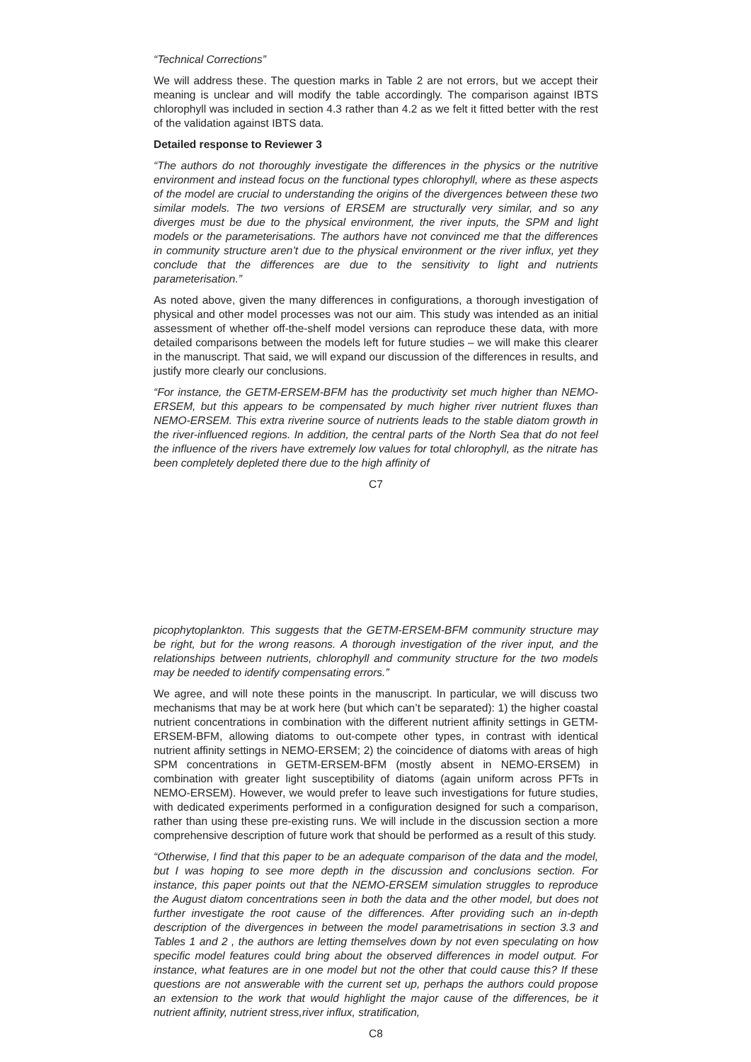“Technical Corrections”
We will address these. The question marks in Table 2 are not errors, but we accept their meaning is unclear and will modify the table accordingly. The comparison against IBTS chlorophyll was included in section 4.3 rather than 4.2 as we felt it fitted better with the rest of the validation against IBTS data.
Detailed response to Reviewer 3
“The authors do not thoroughly investigate the differences in the physics or the nutritive environment and instead focus on the functional types chlorophyll, where as these aspects of the model are crucial to understanding the origins of the divergences between these two similar models. The two versions of ERSEM are structurally very similar, and so any diverges must be due to the physical environment, the river inputs, the SPM and light models or the parameterisations. The authors have not convinced me that the differences in community structure aren’t due to the physical environment or the river influx, yet they conclude that the differences are due to the sensitivity to light and nutrients parameterisation.”
As noted above, given the many differences in configurations, a thorough investigation of physical and other model processes was not our aim. This study was intended as an initial assessment of whether off-the-shelf model versions can reproduce these data, with more detailed comparisons between the models left for future studies – we will make this clearer in the manuscript. That said, we will expand our discussion of the differences in results, and justify more clearly our conclusions.
“For instance, the GETM-ERSEM-BFM has the productivity set much higher than NEMO-ERSEM, but this appears to be compensated by much higher river nutrient fluxes than NEMO-ERSEM. This extra riverine source of nutrients leads to the stable diatom growth in the river-influenced regions. In addition, the central parts of the North Sea that do not feel the influence of the rivers have extremely low values for total chlorophyll, as the nitrate has been completely depleted there due to the high affinity of
C7
picophytoplankton. This suggests that the GETM-ERSEM-BFM community structure may be right, but for the wrong reasons. A thorough investigation of the river input, and the relationships between nutrients, chlorophyll and community structure for the two models may be needed to identify compensating errors.”
We agree, and will note these points in the manuscript. In particular, we will discuss two mechanisms that may be at work here (but which can’t be separated): 1) the higher coastal nutrient concentrations in combination with the different nutrient affinity settings in GETM-ERSEM-BFM, allowing diatoms to out-compete other types, in contrast with identical nutrient affinity settings in NEMO-ERSEM; 2) the coincidence of diatoms with areas of high SPM concentrations in GETM-ERSEM-BFM (mostly absent in NEMO-ERSEM) in combination with greater light susceptibility of diatoms (again uniform across PFTs in NEMO-ERSEM). However, we would prefer to leave such investigations for future studies, with dedicated experiments performed in a configuration designed for such a comparison, rather than using these pre-existing runs. We will include in the discussion section a more comprehensive description of future work that should be performed as a result of this study.
“Otherwise, I find that this paper to be an adequate comparison of the data and the model, but I was hoping to see more depth in the discussion and conclusions section. For instance, this paper points out that the NEMO-ERSEM simulation struggles to reproduce the August diatom concentrations seen in both the data and the other model, but does not further investigate the root cause of the differences. After providing such an in-depth description of the divergences in between the model parametrisations in section 3.3 and Tables 1 and 2 , the authors are letting themselves down by not even speculating on how specific model features could bring about the observed differences in model output. For instance, what features are in one model but not the other that could cause this? If these questions are not answerable with the current set up, perhaps the authors could propose an extension to the work that would highlight the major cause of the differences, be it nutrient affinity, nutrient stress,river influx, stratification,
C8